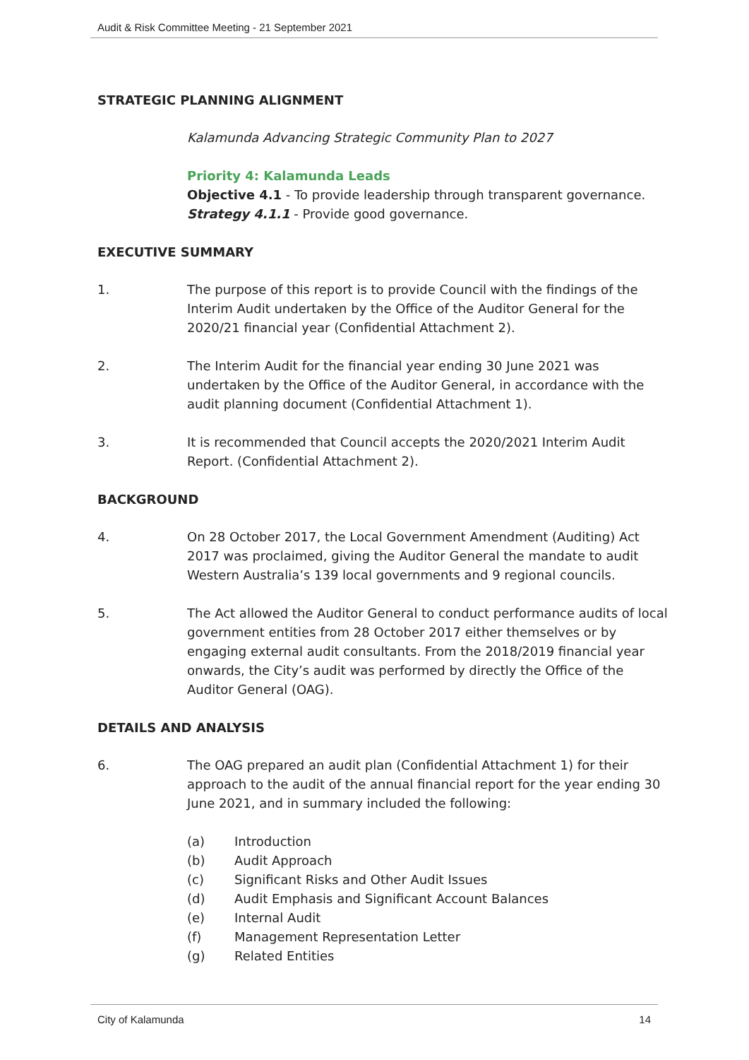Audit & Risk Committee Meeting - 21 September 2021
STRATEGIC PLANNING ALIGNMENT
Kalamunda Advancing Strategic Community Plan to 2027
Priority 4: Kalamunda Leads
Objective 4.1 - To provide leadership through transparent governance.
Strategy 4.1.1 - Provide good governance.
EXECUTIVE SUMMARY
1. The purpose of this report is to provide Council with the findings of the Interim Audit undertaken by the Office of the Auditor General for the 2020/21 financial year (Confidential Attachment 2).
2. The Interim Audit for the financial year ending 30 June 2021 was undertaken by the Office of the Auditor General, in accordance with the audit planning document (Confidential Attachment 1).
3. It is recommended that Council accepts the 2020/2021 Interim Audit Report. (Confidential Attachment 2).
BACKGROUND
4. On 28 October 2017, the Local Government Amendment (Auditing) Act 2017 was proclaimed, giving the Auditor General the mandate to audit Western Australia’s 139 local governments and 9 regional councils.
5. The Act allowed the Auditor General to conduct performance audits of local government entities from 28 October 2017 either themselves or by engaging external audit consultants. From the 2018/2019 financial year onwards, the City’s audit was performed by directly the Office of the Auditor General (OAG).
DETAILS AND ANALYSIS
6. The OAG prepared an audit plan (Confidential Attachment 1) for their approach to the audit of the annual financial report for the year ending 30 June 2021, and in summary included the following:
(a) Introduction
(b) Audit Approach
(c) Significant Risks and Other Audit Issues
(d) Audit Emphasis and Significant Account Balances
(e) Internal Audit
(f) Management Representation Letter
(g) Related Entities
City of Kalamunda 14